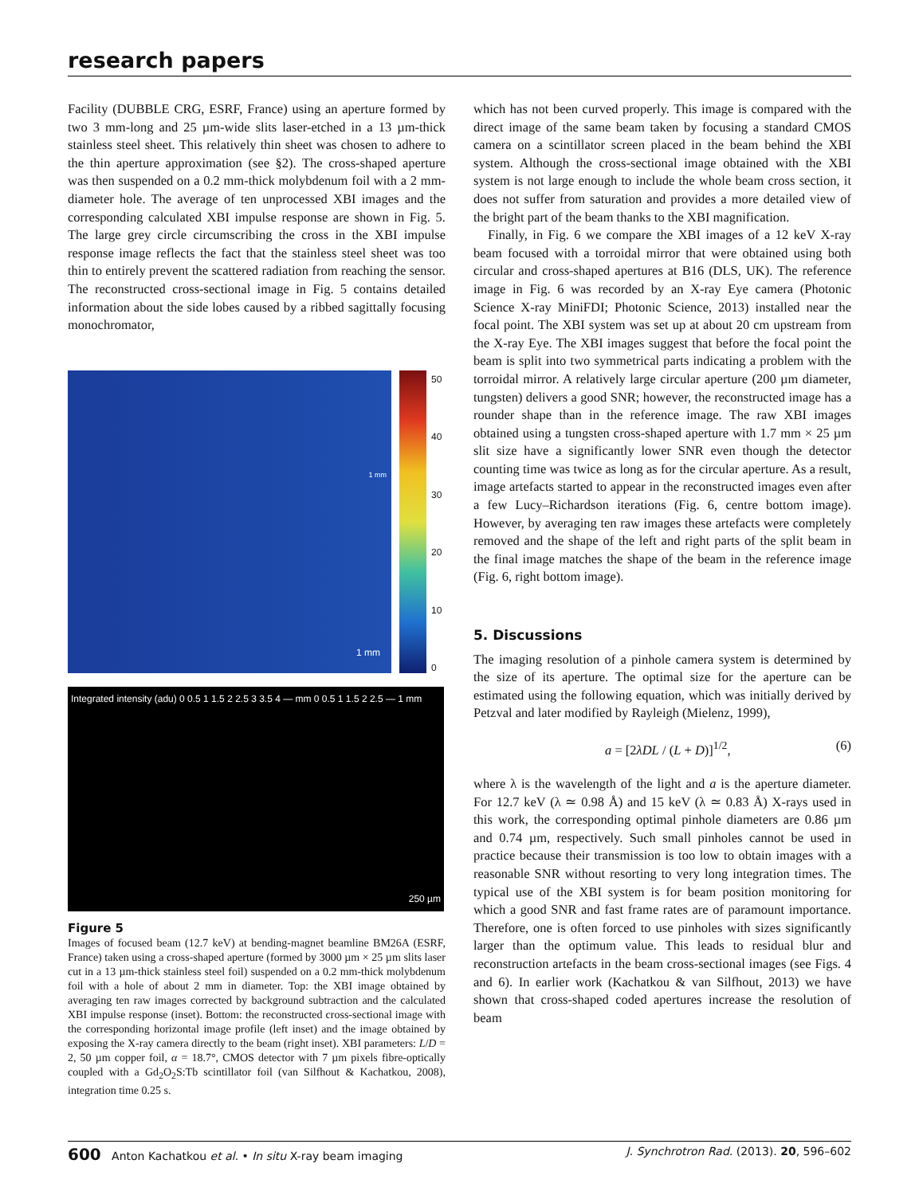research papers
Facility (DUBBLE CRG, ESRF, France) using an aperture formed by two 3 mm-long and 25 µm-wide slits laser-etched in a 13 µm-thick stainless steel sheet. This relatively thin sheet was chosen to adhere to the thin aperture approximation (see §2). The cross-shaped aperture was then suspended on a 0.2 mm-thick molybdenum foil with a 2 mm-diameter hole. The average of ten unprocessed XBI images and the corresponding calculated XBI impulse response are shown in Fig. 5. The large grey circle circumscribing the cross in the XBI impulse response image reflects the fact that the stainless steel sheet was too thin to entirely prevent the scattered radiation from reaching the sensor. The reconstructed cross-sectional image in Fig. 5 contains detailed information about the side lobes caused by a ribbed sagittally focusing monochromator,
1 mm
1 mm
50
40
30
20
10
0
Integrated intensity (adu) 0 0.5 1 1.5 2 2.5 3 3.5 4 — mm 0 0.5 1 1.5 2 2.5 — 1 mm
250 µm
Figure 5
Images of focused beam (12.7 keV) at bending-magnet beamline BM26A (ESRF, France) taken using a cross-shaped aperture (formed by 3000 µm × 25 µm slits laser cut in a 13 µm-thick stainless steel foil) suspended on a 0.2 mm-thick molybdenum foil with a hole of about 2 mm in diameter. Top: the XBI image obtained by averaging ten raw images corrected by background subtraction and the calculated XBI impulse response (inset). Bottom: the reconstructed cross-sectional image with the corresponding horizontal image profile (left inset) and the image obtained by exposing the X-ray camera directly to the beam (right inset). XBI parameters: L/D = 2, 50 µm copper foil, α = 18.7°, CMOS detector with 7 µm pixels fibre-optically coupled with a Gd<sub>2</sub>O<sub>2</sub>S:Tb scintillator foil (van Silfhout & Kachatkou, 2008), integration time 0.25 s.
which has not been curved properly. This image is compared with the direct image of the same beam taken by focusing a standard CMOS camera on a scintillator screen placed in the beam behind the XBI system. Although the cross-sectional image obtained with the XBI system is not large enough to include the whole beam cross section, it does not suffer from saturation and provides a more detailed view of the bright part of the beam thanks to the XBI magnification.
Finally, in Fig. 6 we compare the XBI images of a 12 keV X-ray beam focused with a torroidal mirror that were obtained using both circular and cross-shaped apertures at B16 (DLS, UK). The reference image in Fig. 6 was recorded by an X-ray Eye camera (Photonic Science X-ray MiniFDI; Photonic Science, 2013) installed near the focal point. The XBI system was set up at about 20 cm upstream from the X-ray Eye. The XBI images suggest that before the focal point the beam is split into two symmetrical parts indicating a problem with the torroidal mirror. A relatively large circular aperture (200 µm diameter, tungsten) delivers a good SNR; however, the reconstructed image has a rounder shape than in the reference image. The raw XBI images obtained using a tungsten cross-shaped aperture with 1.7 mm × 25 µm slit size have a significantly lower SNR even though the detector counting time was twice as long as for the circular aperture. As a result, image artefacts started to appear in the reconstructed images even after a few Lucy–Richardson iterations (Fig. 6, centre bottom image). However, by averaging ten raw images these artefacts were completely removed and the shape of the left and right parts of the split beam in the final image matches the shape of the beam in the reference image (Fig. 6, right bottom image).
5. Discussions
The imaging resolution of a pinhole camera system is determined by the size of its aperture. The optimal size for the aperture can be estimated using the following equation, which was initially derived by Petzval and later modified by Rayleigh (Mielenz, 1999),
a = [2λDL / (L + D)]<sup>1/2</sup>, (6)
where λ is the wavelength of the light and a is the aperture diameter. For 12.7 keV (λ ≃ 0.98 Å) and 15 keV (λ ≃ 0.83 Å) X-rays used in this work, the corresponding optimal pinhole diameters are 0.86 µm and 0.74 µm, respectively. Such small pinholes cannot be used in practice because their transmission is too low to obtain images with a reasonable SNR without resorting to very long integration times. The typical use of the XBI system is for beam position monitoring for which a good SNR and fast frame rates are of paramount importance. Therefore, one is often forced to use pinholes with sizes significantly larger than the optimum value. This leads to residual blur and reconstruction artefacts in the beam cross-sectional images (see Figs. 4 and 6). In earlier work (Kachatkou & van Silfhout, 2013) we have shown that cross-shaped coded apertures increase the resolution of beam
600 Anton Kachatkou et al. • In situ X-ray beam imaging J. Synchrotron Rad. (2013). 20, 596–602